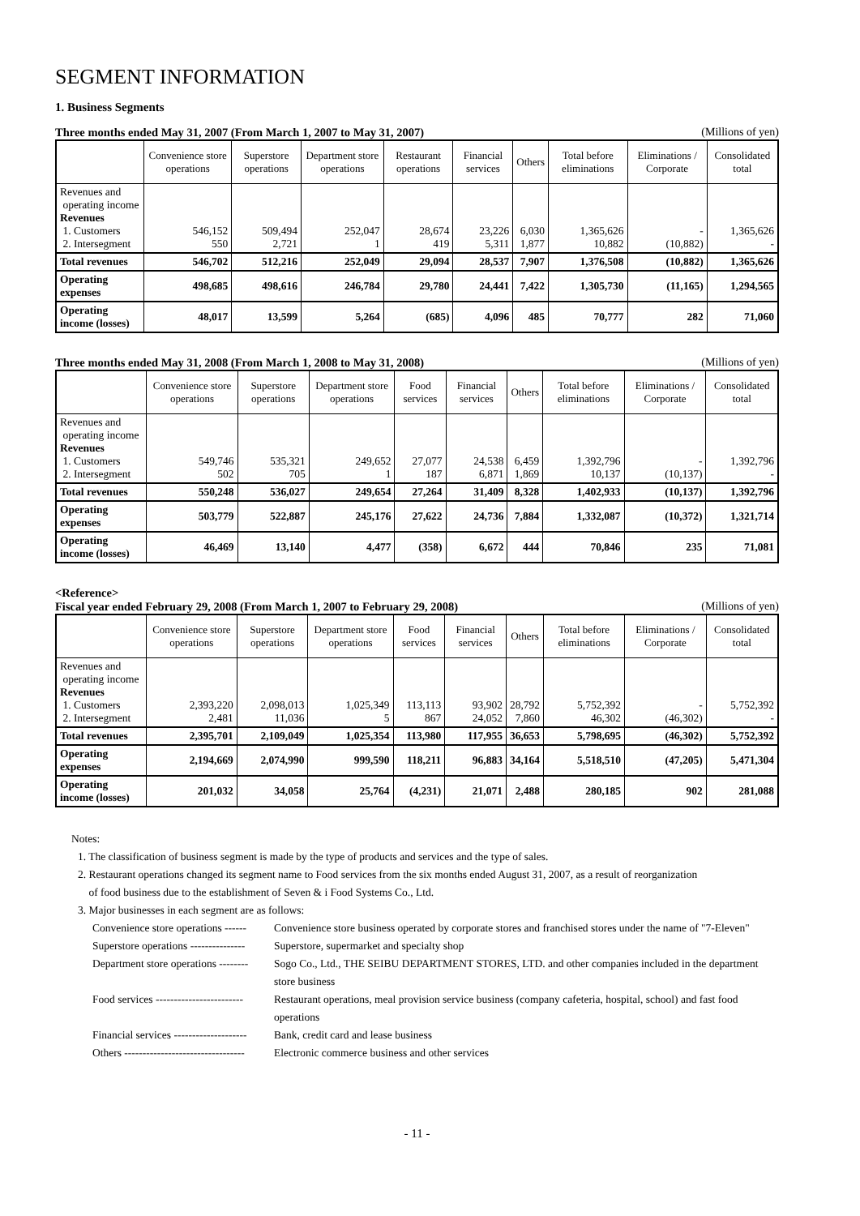SEGMENT INFORMATION
1. Business Segments
Three months ended May 31, 2007 (From March 1, 2007 to May 31, 2007) (Millions of yen)
| | Convenience store operations | Superstore operations | Department store operations | Restaurant operations | Financial services | Others | Total before eliminations | Eliminations / Corporate | Consolidated total |
| --- | --- | --- | --- | --- | --- | --- | --- | --- | --- |
| Revenues and operating income Revenues 1. Customers 2. Intersegment | 546,152 550 | 509,494 2,721 | 252,047 1 | 28,674 419 | 23,226 5,311 | 6,030 1,877 | 1,365,626 10,882 | - (10,882) | 1,365,626 - |
| Total revenues | 546,702 | 512,216 | 252,049 | 29,094 | 28,537 | 7,907 | 1,376,508 | (10,882) | 1,365,626 |
| Operating expenses | 498,685 | 498,616 | 246,784 | 29,780 | 24,441 | 7,422 | 1,305,730 | (11,165) | 1,294,565 |
| Operating income (losses) | 48,017 | 13,599 | 5,264 | (685) | 4,096 | 485 | 70,777 | 282 | 71,060 |
Three months ended May 31, 2008 (From March 1, 2008 to May 31, 2008) (Millions of yen)
| | Convenience store operations | Superstore operations | Department store operations | Food services | Financial services | Others | Total before eliminations | Eliminations / Corporate | Consolidated total |
| --- | --- | --- | --- | --- | --- | --- | --- | --- | --- |
| Revenues and operating income Revenues 1. Customers 2. Intersegment | 549,746 502 | 535,321 705 | 249,652 1 | 27,077 187 | 24,538 6,871 | 6,459 1,869 | 1,392,796 10,137 | - (10,137) | 1,392,796 - |
| Total revenues | 550,248 | 536,027 | 249,654 | 27,264 | 31,409 | 8,328 | 1,402,933 | (10,137) | 1,392,796 |
| Operating expenses | 503,779 | 522,887 | 245,176 | 27,622 | 24,736 | 7,884 | 1,332,087 | (10,372) | 1,321,714 |
| Operating income (losses) | 46,469 | 13,140 | 4,477 | (358) | 6,672 | 444 | 70,846 | 235 | 71,081 |
<Reference>
Fiscal year ended February 29, 2008 (From March 1, 2007 to February 29, 2008) (Millions of yen)
| | Convenience store operations | Superstore operations | Department store operations | Food services | Financial services | Others | Total before eliminations | Eliminations / Corporate | Consolidated total |
| --- | --- | --- | --- | --- | --- | --- | --- | --- | --- |
| Revenues and operating income Revenues 1. Customers 2. Intersegment | 2,393,220 2,481 | 2,098,013 11,036 | 1,025,349 5 | 113,113 867 | 93,902 24,052 | 28,792 7,860 | 5,752,392 46,302 | - (46,302) | 5,752,392 - |
| Total revenues | 2,395,701 | 2,109,049 | 1,025,354 | 113,980 | 117,955 | 36,653 | 5,798,695 | (46,302) | 5,752,392 |
| Operating expenses | 2,194,669 | 2,074,990 | 999,590 | 118,211 | 96,883 | 34,164 | 5,518,510 | (47,205) | 5,471,304 |
| Operating income (losses) | 201,032 | 34,058 | 25,764 | (4,231) | 21,071 | 2,488 | 280,185 | 902 | 281,088 |
Notes:
1. The classification of business segment is made by the type of products and services and the type of sales.
2. Restaurant operations changed its segment name to Food services from the six months ended August 31, 2007, as a result of reorganization
of food business due to the establishment of Seven & i Food Systems Co., Ltd.
3. Major businesses in each segment are as follows:
Convenience store operations ------ Convenience store business operated by corporate stores and franchised stores under the name of "7-Eleven"
Superstore operations --------------- Superstore, supermarket and specialty shop
Department store operations -------- Sogo Co., Ltd., THE SEIBU DEPARTMENT STORES, LTD. and other companies included in the department store business
Food services ------------------------ Restaurant operations, meal provision service business (company cafeteria, hospital, school) and fast food operations
Financial services -------------------- Bank, credit card and lease business
Others --------------------------------- Electronic commerce business and other services
- 11 -